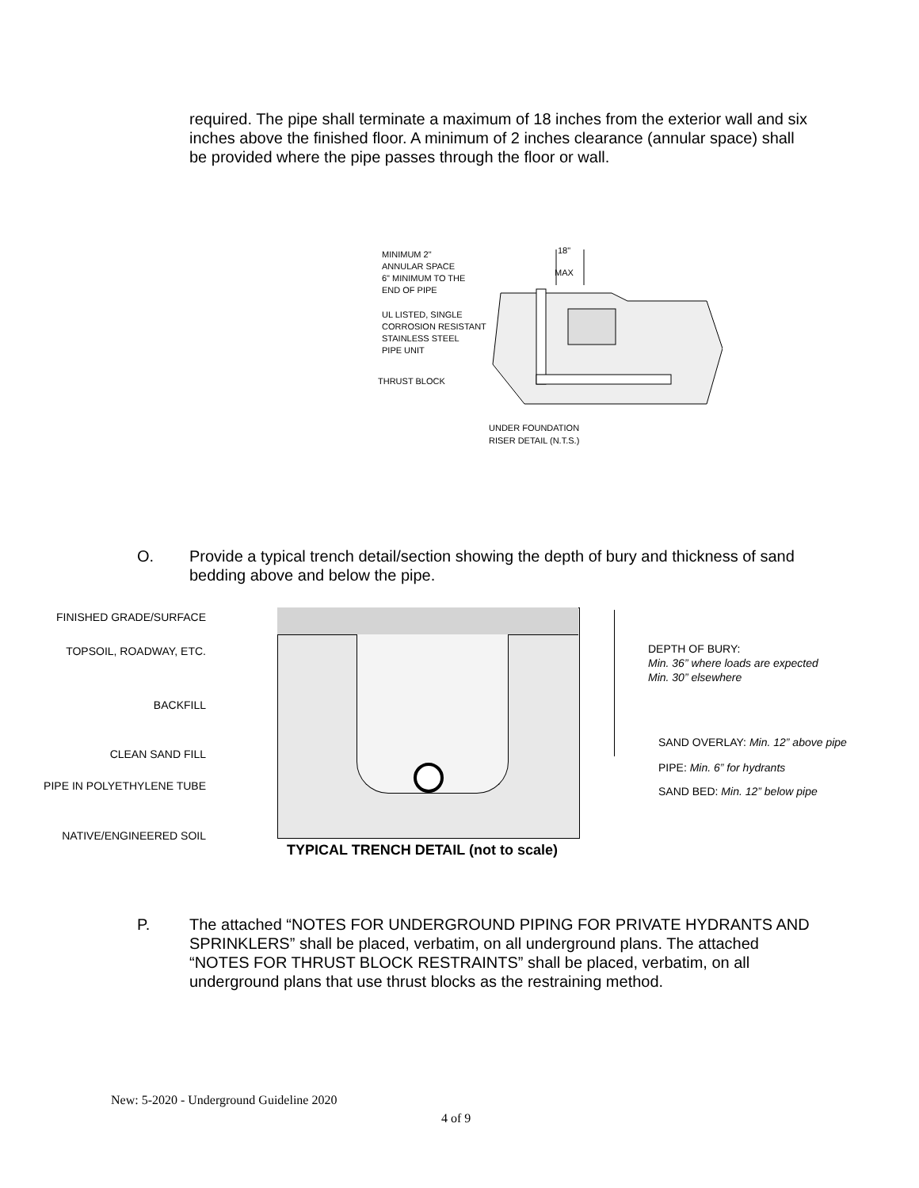required. The pipe shall terminate a maximum of 18 inches from the exterior wall and six inches above the finished floor. A minimum of 2 inches clearance (annular space) shall be provided where the pipe passes through the floor or wall.
MINIMUM 2"
ANNULAR SPACE
6" MINIMUM TO THE
END OF PIPE
UL LISTED, SINGLE
CORROSION RESISTANT
STAINLESS STEEL
PIPE UNIT
THRUST BLOCK
18"
MAX
UNDER FOUNDATION
RISER DETAIL (N.T.S.)
O. Provide a typical trench detail/section showing the depth of bury and thickness of sand bedding above and below the pipe.
FINISHED GRADE/SURFACE
TOPSOIL, ROADWAY, ETC.
BACKFILL
CLEAN SAND FILL
PIPE IN POLYETHYLENE TUBE
NATIVE/ENGINEERED SOIL
DEPTH OF BURY:
Min. 36” where loads are expected
Min. 30” elsewhere
SAND OVERLAY: Min. 12” above pipe
PIPE: Min. 6” for hydrants
SAND BED: Min. 12” below pipe
TYPICAL TRENCH DETAIL (not to scale)
P. The attached “NOTES FOR UNDERGROUND PIPING FOR PRIVATE HYDRANTS AND SPRINKLERS” shall be placed, verbatim, on all underground plans. The attached “NOTES FOR THRUST BLOCK RESTRAINTS” shall be placed, verbatim, on all underground plans that use thrust blocks as the restraining method.
New: 5-2020 - Underground Guideline 2020
4 of 9